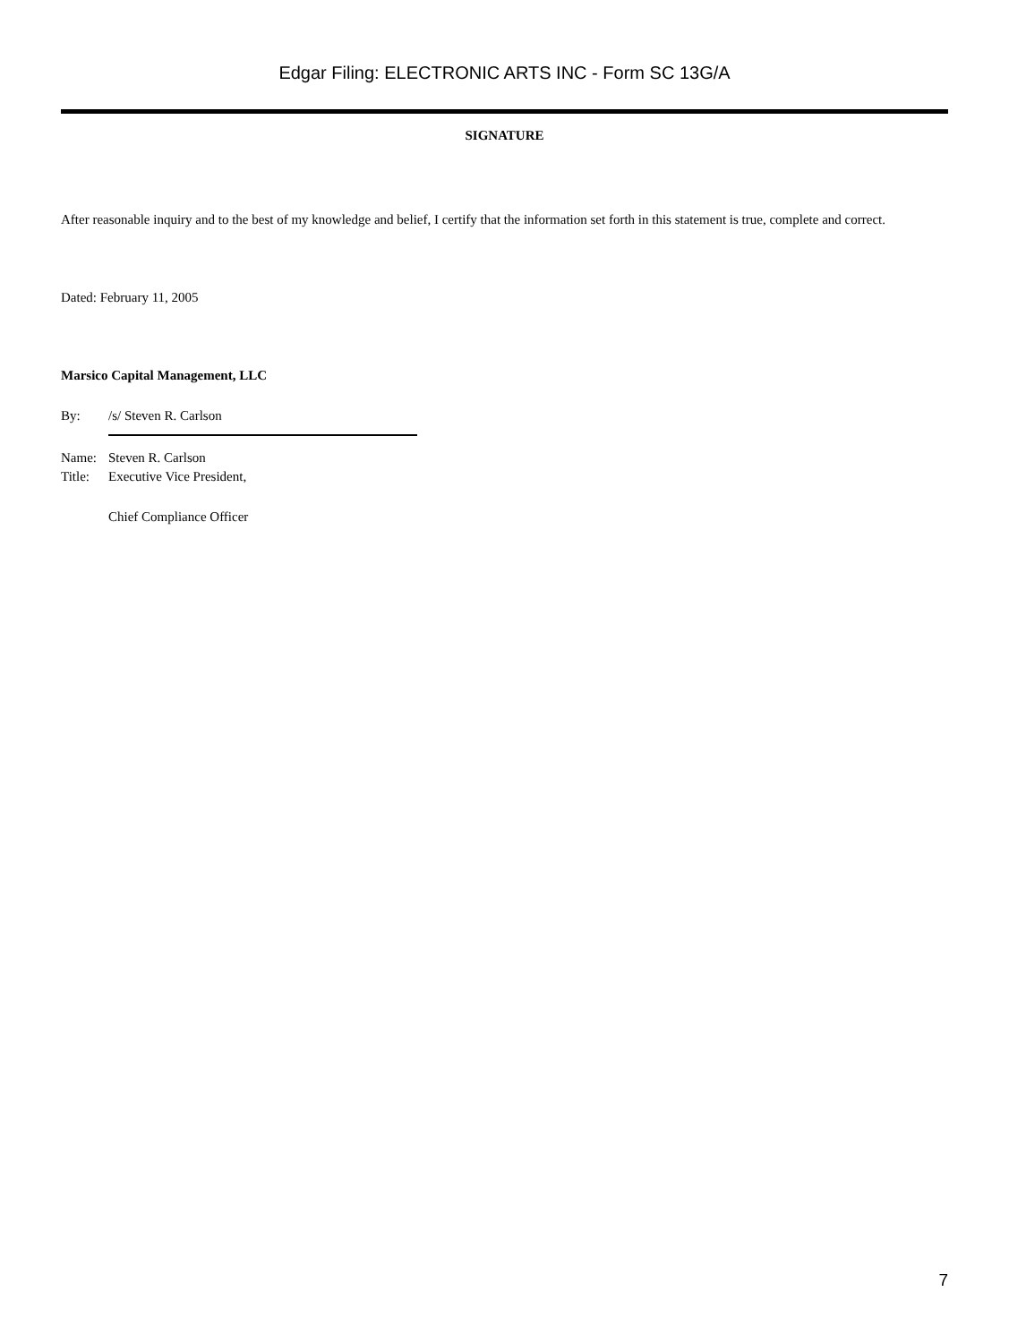Edgar Filing: ELECTRONIC ARTS INC - Form SC 13G/A
SIGNATURE
After reasonable inquiry and to the best of my knowledge and belief, I certify that the information set forth in this statement is true, complete and correct.
Dated: February 11, 2005
Marsico Capital Management, LLC
By: /s/ Steven R. Carlson
Name: Steven R. Carlson
Title: Executive Vice President,
Chief Compliance Officer
7